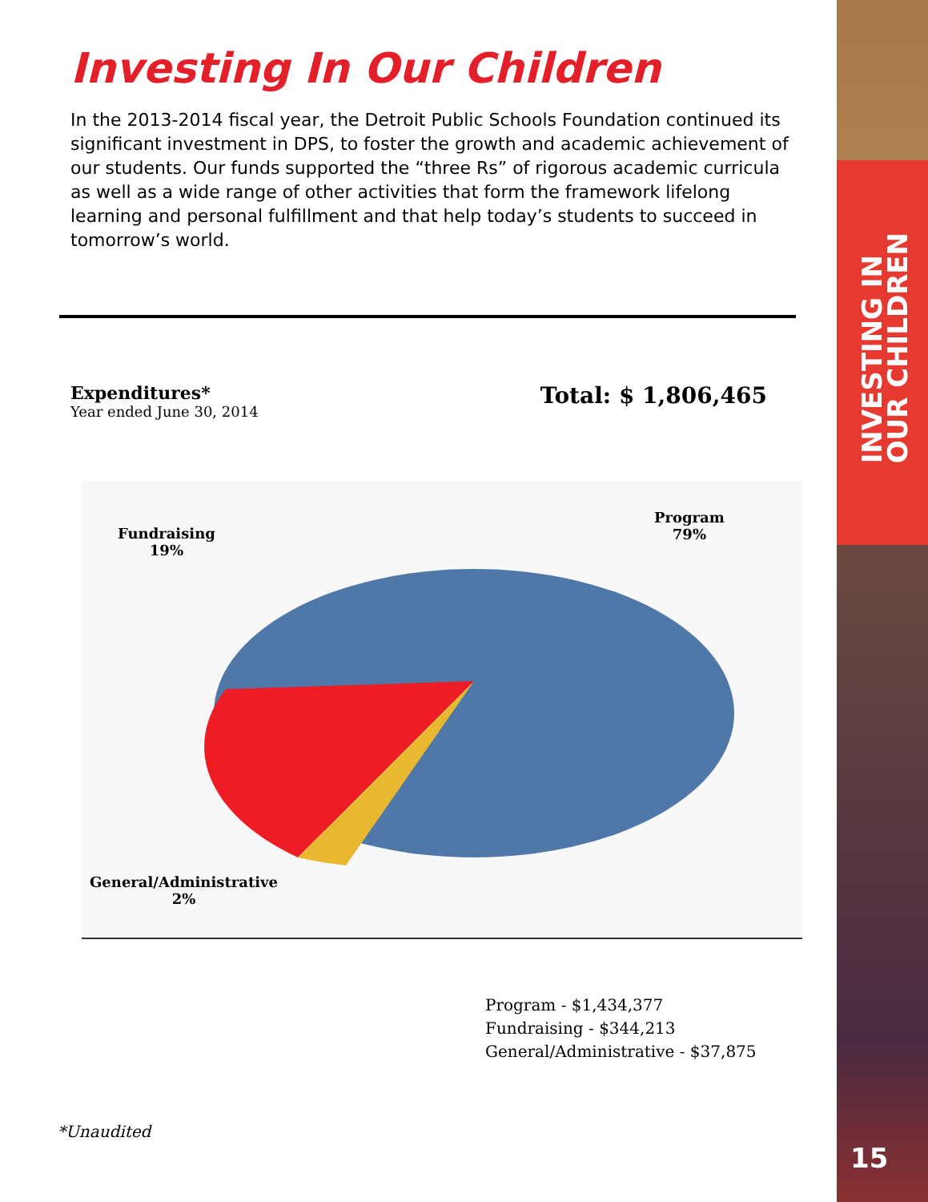Investing In Our Children
In the 2013-2014 fiscal year, the Detroit Public Schools Foundation continued its significant investment in DPS, to foster the growth and academic achievement of our students. Our funds supported the “three Rs” of rigorous academic curricula as well as a wide range of other activities that form the framework lifelong learning and personal fulfillment and that help today’s students to succeed in tomorrow’s world.
Expenditures*
Year ended June 30, 2014
Total: $ 1,806,465
Fundraising
19%
Program
79%
General/Administrative
2%
Program - $1,434,377
Fundraising - $344,213
General/Administrative - $37,875
*Unaudited
INVESTING IN
OUR CHILDREN
15